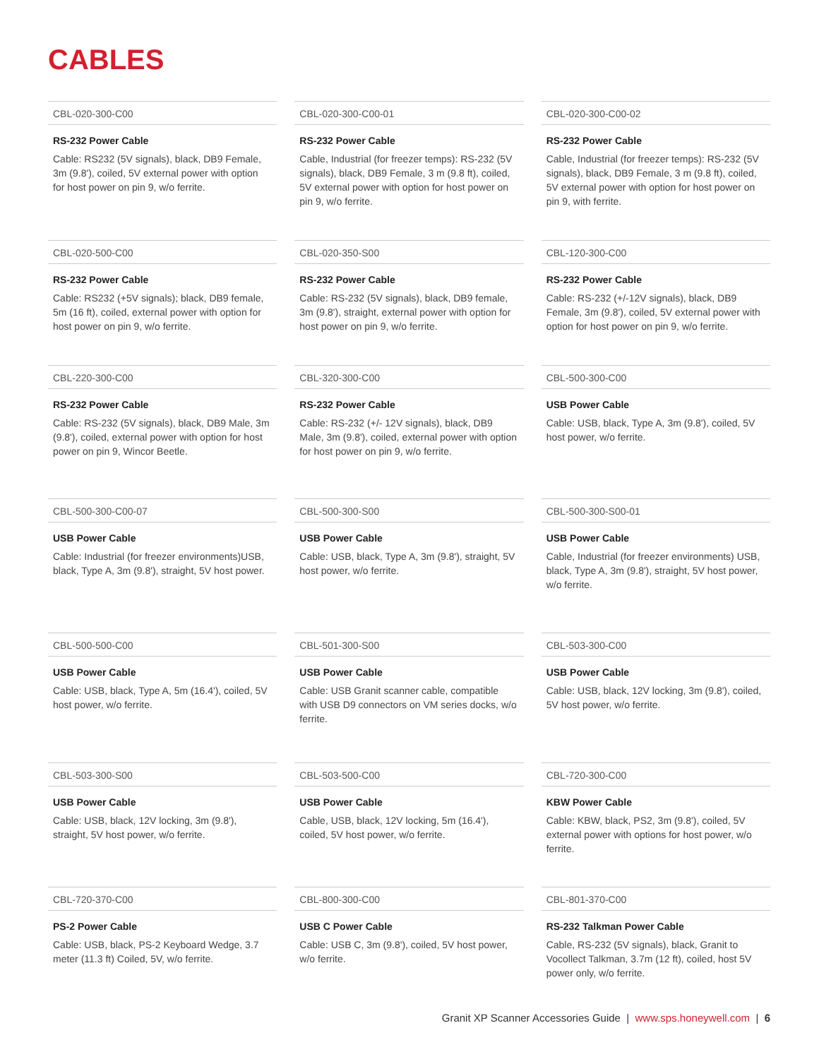CABLES
CBL-020-300-C00
RS-232 Power Cable
Cable: RS232 (5V signals), black, DB9 Female, 3m (9.8'), coiled, 5V external power with option for host power on pin 9, w/o ferrite.
CBL-020-300-C00-01
RS-232 Power Cable
Cable, Industrial (for freezer temps): RS-232 (5V signals), black, DB9 Female, 3 m (9.8 ft), coiled, 5V external power with option for host power on pin 9, w/o ferrite.
CBL-020-300-C00-02
RS-232 Power Cable
Cable, Industrial (for freezer temps): RS-232 (5V signals), black, DB9 Female, 3 m (9.8 ft), coiled, 5V external power with option for host power on pin 9, with ferrite.
CBL-020-500-C00
RS-232 Power Cable
Cable: RS232 (+5V signals); black, DB9 female, 5m (16 ft), coiled, external power with option for host power on pin 9, w/o ferrite.
CBL-020-350-S00
RS-232 Power Cable
Cable: RS-232 (5V signals), black, DB9 female, 3m (9.8'), straight, external power with option for host power on pin 9, w/o ferrite.
CBL-120-300-C00
RS-232 Power Cable
Cable: RS-232 (+/-12V signals), black, DB9 Female, 3m (9.8'), coiled, 5V external power with option for host power on pin 9, w/o ferrite.
CBL-220-300-C00
RS-232 Power Cable
Cable: RS-232 (5V signals), black, DB9 Male, 3m (9.8'), coiled, external power with option for host power on pin 9, Wincor Beetle.
CBL-320-300-C00
RS-232 Power Cable
Cable: RS-232 (+/- 12V signals), black, DB9 Male, 3m (9.8'), coiled, external power with option for host power on pin 9, w/o ferrite.
CBL-500-300-C00
USB Power Cable
Cable: USB, black, Type A, 3m (9.8'), coiled, 5V host power, w/o ferrite.
CBL-500-300-C00-07
USB Power Cable
Cable: Industrial (for freezer environments)USB, black, Type A, 3m (9.8'), straight, 5V host power.
CBL-500-300-S00
USB Power Cable
Cable: USB, black, Type A, 3m (9.8'), straight, 5V host power, w/o ferrite.
CBL-500-300-S00-01
USB Power Cable
Cable, Industrial (for freezer environments) USB, black, Type A, 3m (9.8'), straight, 5V host power, w/o ferrite.
CBL-500-500-C00
USB Power Cable
Cable: USB, black, Type A, 5m (16.4'), coiled, 5V host power, w/o ferrite.
CBL-501-300-S00
USB Power Cable
Cable: USB Granit scanner cable, compatible with USB D9 connectors on VM series docks, w/o ferrite.
CBL-503-300-C00
USB Power Cable
Cable: USB, black, 12V locking, 3m (9.8'), coiled, 5V host power, w/o ferrite.
CBL-503-300-S00
USB Power Cable
Cable: USB, black, 12V locking, 3m (9.8'), straight, 5V host power, w/o ferrite.
CBL-503-500-C00
USB Power Cable
Cable, USB, black, 12V locking, 5m (16.4'), coiled, 5V host power, w/o ferrite.
CBL-720-300-C00
KBW Power Cable
Cable: KBW, black, PS2, 3m (9.8'), coiled, 5V external power with options for host power, w/o ferrite.
CBL-720-370-C00
PS-2 Power Cable
Cable: USB, black, PS-2 Keyboard Wedge, 3.7 meter (11.3 ft) Coiled, 5V, w/o ferrite.
CBL-800-300-C00
USB C Power Cable
Cable: USB C, 3m (9.8'), coiled, 5V host power, w/o ferrite.
CBL-801-370-C00
RS-232 Talkman Power Cable
Cable, RS-232 (5V signals), black, Granit to Vocollect Talkman, 3.7m (12 ft), coiled, host 5V power only, w/o ferrite.
Granit XP Scanner Accessories Guide | www.sps.honeywell.com | 6